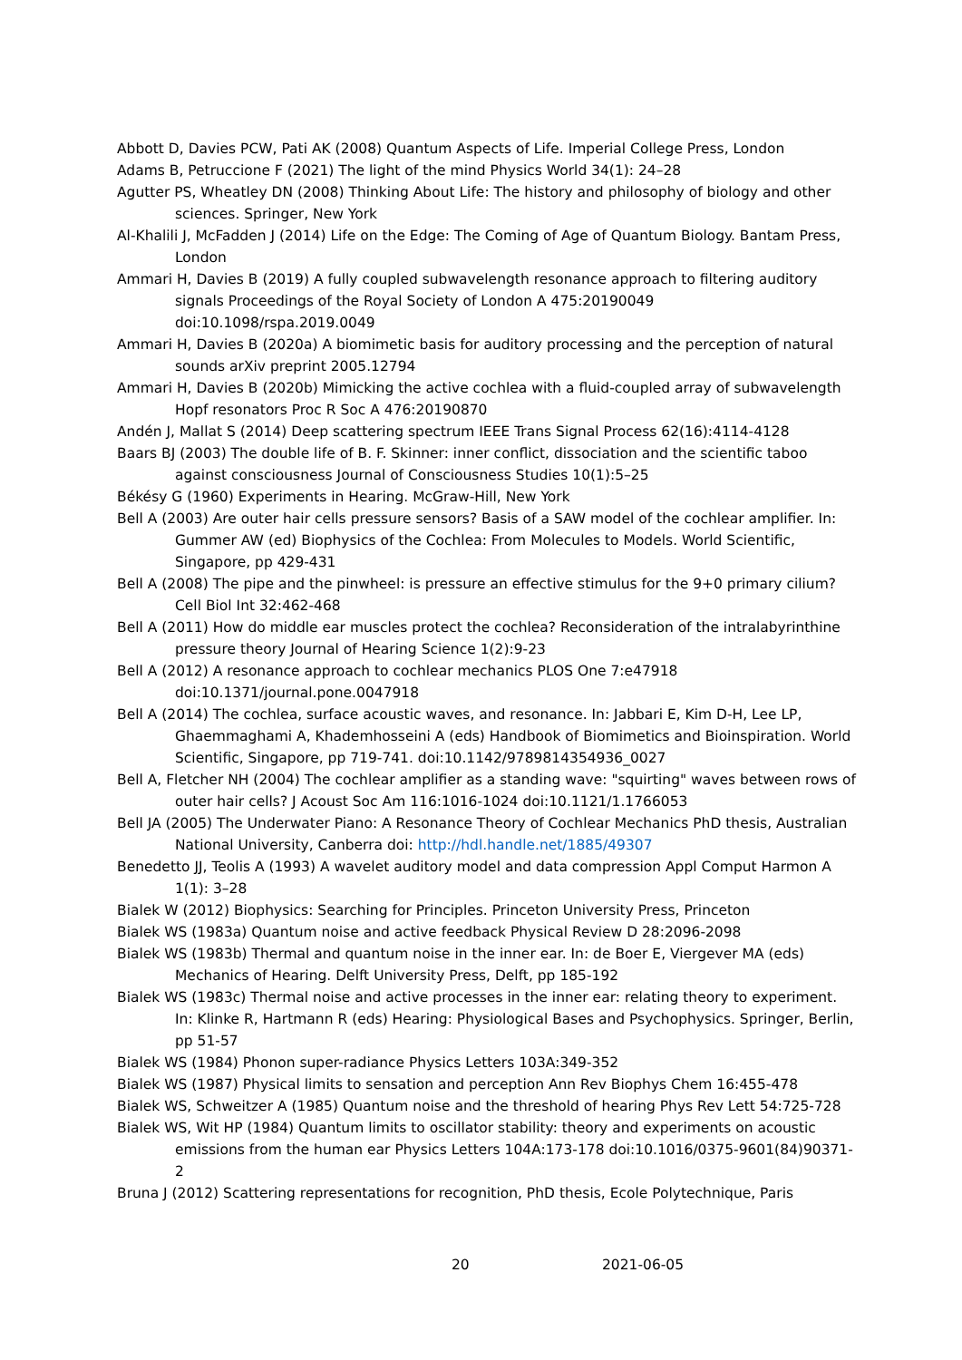Abbott D, Davies PCW, Pati AK (2008) Quantum Aspects of Life. Imperial College Press, London
Adams B, Petruccione F (2021) The light of the mind Physics World 34(1): 24–28
Agutter PS, Wheatley DN (2008) Thinking About Life: The history and philosophy of biology and other sciences. Springer, New York
Al-Khalili J, McFadden J (2014) Life on the Edge: The Coming of Age of Quantum Biology. Bantam Press, London
Ammari H, Davies B (2019) A fully coupled subwavelength resonance approach to filtering auditory signals Proceedings of the Royal Society of London A 475:20190049 doi:10.1098/rspa.2019.0049
Ammari H, Davies B (2020a) A biomimetic basis for auditory processing and the perception of natural sounds arXiv preprint 2005.12794
Ammari H, Davies B (2020b) Mimicking the active cochlea with a fluid-coupled array of subwavelength Hopf resonators Proc R Soc A 476:20190870
Andén J, Mallat S (2014) Deep scattering spectrum IEEE Trans Signal Process 62(16):4114-4128
Baars BJ (2003) The double life of B. F. Skinner: inner conflict, dissociation and the scientific taboo against consciousness Journal of Consciousness Studies 10(1):5–25
Békésy G (1960) Experiments in Hearing. McGraw-Hill, New York
Bell A (2003) Are outer hair cells pressure sensors? Basis of a SAW model of the cochlear amplifier. In: Gummer AW (ed) Biophysics of the Cochlea: From Molecules to Models. World Scientific, Singapore, pp 429-431
Bell A (2008) The pipe and the pinwheel: is pressure an effective stimulus for the 9+0 primary cilium? Cell Biol Int 32:462-468
Bell A (2011) How do middle ear muscles protect the cochlea? Reconsideration of the intralabyrinthine pressure theory Journal of Hearing Science 1(2):9-23
Bell A (2012) A resonance approach to cochlear mechanics PLOS One 7:e47918 doi:10.1371/journal.pone.0047918
Bell A (2014) The cochlea, surface acoustic waves, and resonance. In: Jabbari E, Kim D-H, Lee LP, Ghaemmaghami A, Khademhosseini A (eds) Handbook of Biomimetics and Bioinspiration. World Scientific, Singapore, pp 719-741. doi:10.1142/9789814354936_0027
Bell A, Fletcher NH (2004) The cochlear amplifier as a standing wave: "squirting" waves between rows of outer hair cells? J Acoust Soc Am 116:1016-1024 doi:10.1121/1.1766053
Bell JA (2005) The Underwater Piano: A Resonance Theory of Cochlear Mechanics PhD thesis, Australian National University, Canberra doi: http://hdl.handle.net/1885/49307
Benedetto JJ, Teolis A (1993) A wavelet auditory model and data compression Appl Comput Harmon A 1(1): 3–28
Bialek W (2012) Biophysics: Searching for Principles. Princeton University Press, Princeton
Bialek WS (1983a) Quantum noise and active feedback Physical Review D 28:2096-2098
Bialek WS (1983b) Thermal and quantum noise in the inner ear. In: de Boer E, Viergever MA (eds) Mechanics of Hearing. Delft University Press, Delft, pp 185-192
Bialek WS (1983c) Thermal noise and active processes in the inner ear: relating theory to experiment. In: Klinke R, Hartmann R (eds) Hearing: Physiological Bases and Psychophysics. Springer, Berlin, pp 51-57
Bialek WS (1984) Phonon super-radiance Physics Letters 103A:349-352
Bialek WS (1987) Physical limits to sensation and perception Ann Rev Biophys Chem 16:455-478
Bialek WS, Schweitzer A (1985) Quantum noise and the threshold of hearing Phys Rev Lett 54:725-728
Bialek WS, Wit HP (1984) Quantum limits to oscillator stability: theory and experiments on acoustic emissions from the human ear Physics Letters 104A:173-178 doi:10.1016/0375-9601(84)90371-2
Bruna J (2012) Scattering representations for recognition, PhD thesis, Ecole Polytechnique, Paris
20 2021-06-05